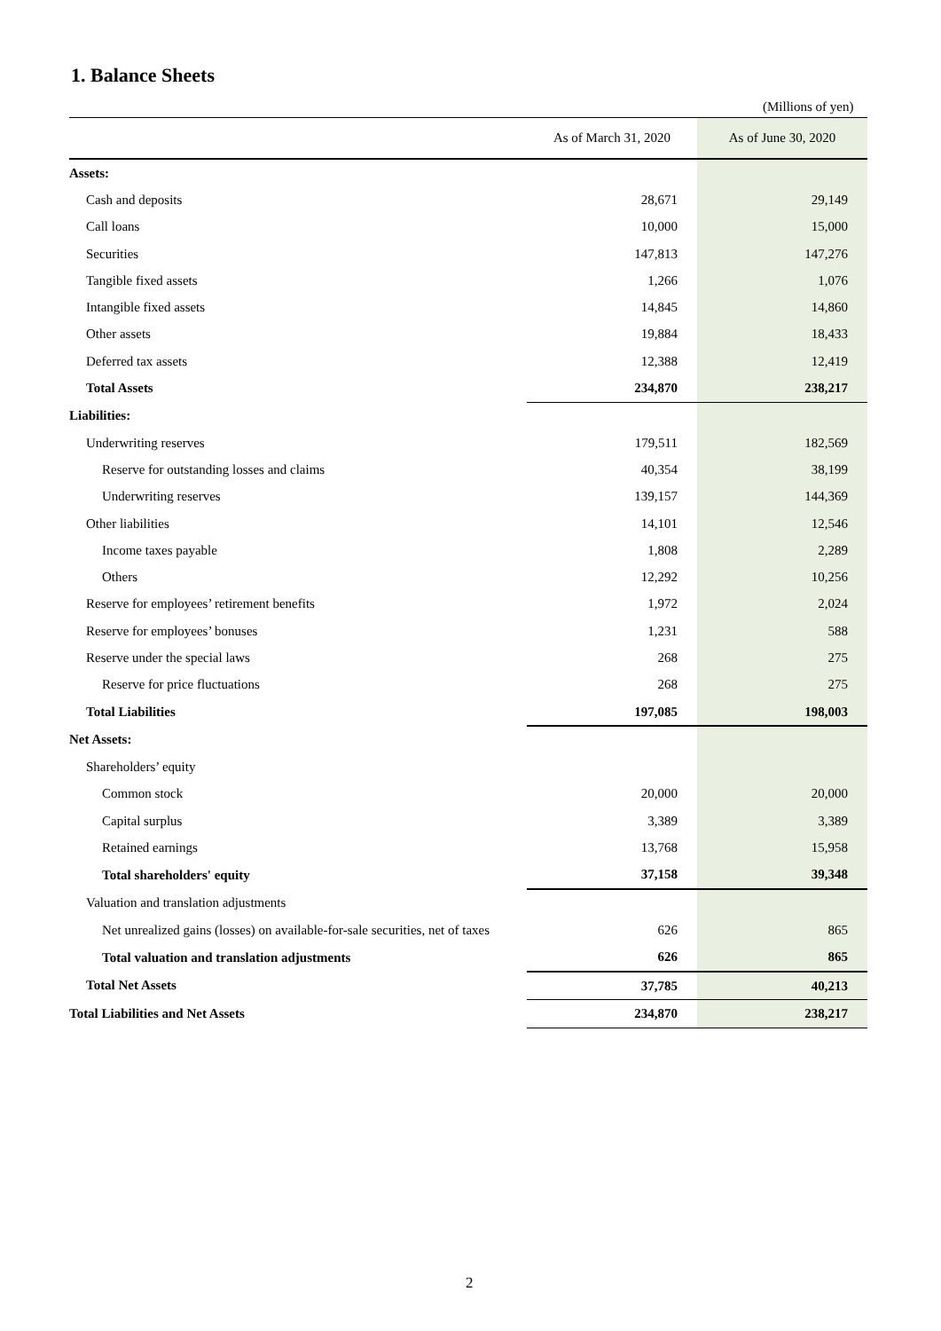1. Balance Sheets
(Millions of yen)
| | As of March 31, 2020 | As of June 30, 2020 |
| --- | --- | --- |
| Assets: | | |
| Cash and deposits | 28,671 | 29,149 |
| Call loans | 10,000 | 15,000 |
| Securities | 147,813 | 147,276 |
| Tangible fixed assets | 1,266 | 1,076 |
| Intangible fixed assets | 14,845 | 14,860 |
| Other assets | 19,884 | 18,433 |
| Deferred tax assets | 12,388 | 12,419 |
| Total Assets | 234,870 | 238,217 |
| Liabilities: | | |
| Underwriting reserves | 179,511 | 182,569 |
| Reserve for outstanding losses and claims | 40,354 | 38,199 |
| Underwriting reserves | 139,157 | 144,369 |
| Other liabilities | 14,101 | 12,546 |
| Income taxes payable | 1,808 | 2,289 |
| Others | 12,292 | 10,256 |
| Reserve for employees’ retirement benefits | 1,972 | 2,024 |
| Reserve for employees’ bonuses | 1,231 | 588 |
| Reserve under the special laws | 268 | 275 |
| Reserve for price fluctuations | 268 | 275 |
| Total Liabilities | 197,085 | 198,003 |
| Net Assets: | | |
| Shareholders’ equity | | |
| Common stock | 20,000 | 20,000 |
| Capital surplus | 3,389 | 3,389 |
| Retained earnings | 13,768 | 15,958 |
| Total shareholders' equity | 37,158 | 39,348 |
| Valuation and translation adjustments | | |
| Net unrealized gains (losses) on available-for-sale securities, net of taxes | 626 | 865 |
| Total valuation and translation adjustments | 626 | 865 |
| Total Net Assets | 37,785 | 40,213 |
| Total Liabilities and Net Assets | 234,870 | 238,217 |
2